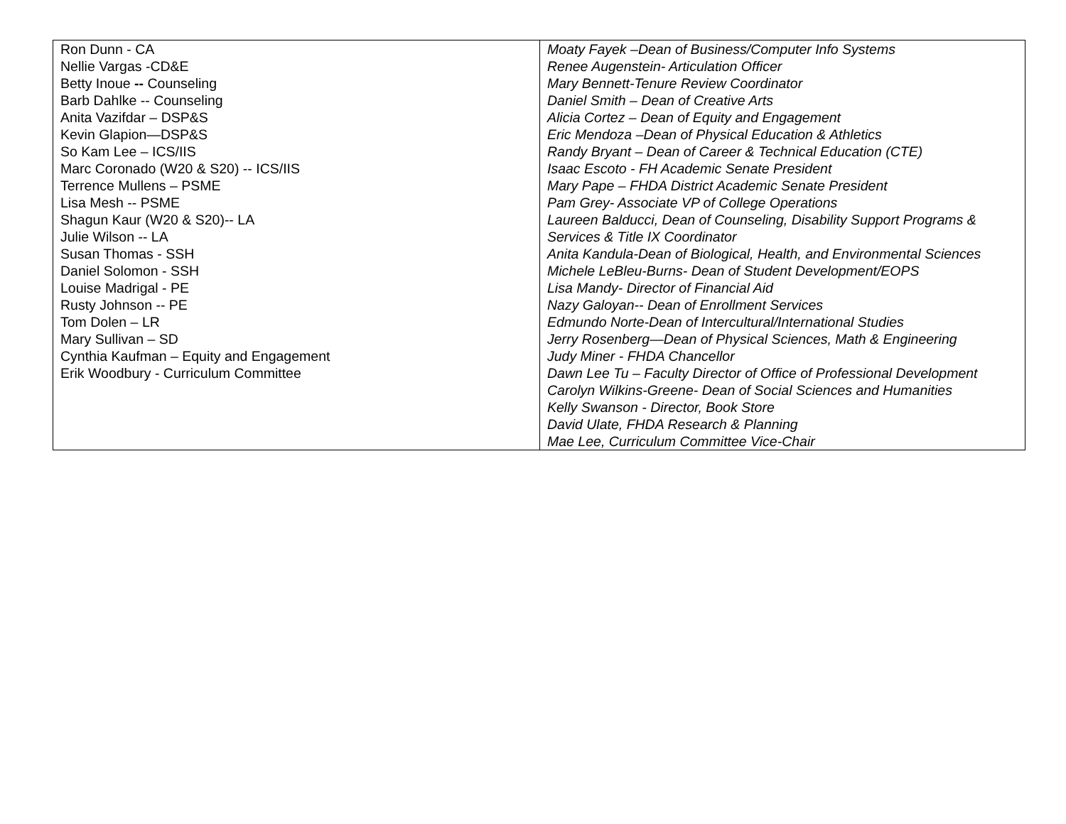| Ron Dunn - CA Nellie Vargas -CD&E Betty Inoue -- Counseling Barb Dahlke -- Counseling Anita Vazifdar – DSP&S Kevin Glapion—DSP&S So Kam Lee – ICS/IIS Marc Coronado (W20 & S20) -- ICS/IIS Terrence Mullens – PSME Lisa Mesh -- PSME Shagun Kaur (W20 & S20)-- LA Julie Wilson -- LA Susan Thomas - SSH Daniel Solomon - SSH Louise Madrigal - PE Rusty Johnson -- PE Tom Dolen – LR Mary Sullivan – SD Cynthia Kaufman – Equity and Engagement Erik Woodbury - Curriculum Committee | Moaty Fayek –Dean of Business/Computer Info Systems Renee Augenstein- Articulation Officer Mary Bennett-Tenure Review Coordinator Daniel Smith – Dean of Creative Arts Alicia Cortez – Dean of Equity and Engagement Eric Mendoza –Dean of Physical Education & Athletics Randy Bryant – Dean of Career & Technical Education (CTE) Isaac Escoto - FH Academic Senate President Mary Pape – FHDA District Academic Senate President Pam Grey- Associate VP of College Operations Laureen Balducci, Dean of Counseling, Disability Support Programs & Services & Title IX Coordinator Anita Kandula-Dean of Biological, Health, and Environmental Sciences Michele LeBleu-Burns- Dean of Student Development/EOPS Lisa Mandy- Director of Financial Aid Nazy Galoyan-- Dean of Enrollment Services Edmundo Norte-Dean of Intercultural/International Studies Jerry Rosenberg—Dean of Physical Sciences, Math & Engineering Judy Miner - FHDA Chancellor Dawn Lee Tu – Faculty Director of Office of Professional Development Carolyn Wilkins-Greene- Dean of Social Sciences and Humanities Kelly Swanson - Director, Book Store David Ulate, FHDA Research & Planning Mae Lee, Curriculum Committee Vice-Chair |